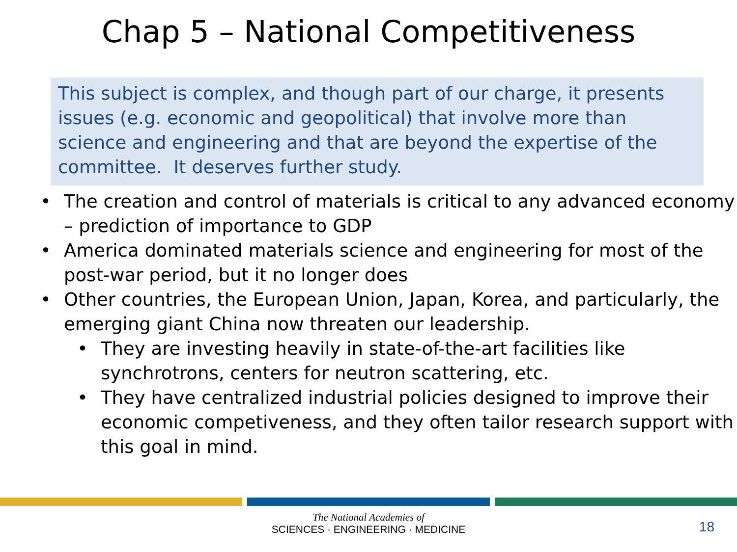Chap 5 – National Competitiveness
This subject is complex, and though part of our charge, it presents issues (e.g. economic and geopolitical) that involve more than science and engineering and that are beyond the expertise of the committee. It deserves further study.
• The creation and control of materials is critical to any advanced economy – prediction of importance to GDP
• America dominated materials science and engineering for most of the post-war period, but it no longer does
• Other countries, the European Union, Japan, Korea, and particularly, the emerging giant China now threaten our leadership.
• They are investing heavily in state-of-the-art facilities like synchrotrons, centers for neutron scattering, etc.
• They have centralized industrial policies designed to improve their economic competiveness, and they often tailor research support with this goal in mind.
The National Academies of
SCIENCES · ENGINEERING · MEDICINE
18